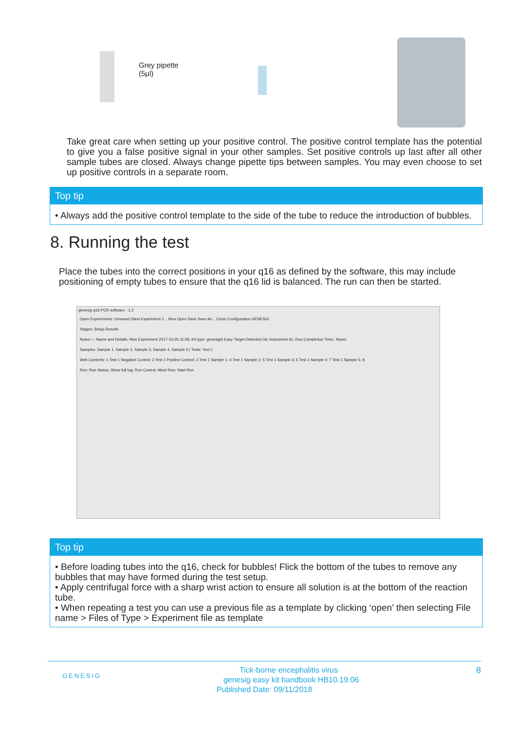Grey pipette
(5µl)
Take great care when setting up your positive control. The positive control template has the potential to give you a false positive signal in your other samples. Set positive controls up last after all other sample tubes are closed. Always change pipette tips between samples. You may even choose to set up positive controls in a separate room.
Top tip
• Always add the positive control template to the side of the tube to reduce the introduction of bubbles.
8. Running the test
Place the tubes into the correct positions in your q16 as defined by the software, this may include positioning of empty tubes to ensure that the q16 lid is balanced. The run can then be started.
genesig q16 PCR software - 1.2
Open Experiments: Unsaved (New Experiment 2... New Open Save Save As... Close Configuration GENESIG
Stages: Setup Results
Notes — Name and Details: New Experiment 2017-10-26 11:06; Kit type: genesig® Easy Target Detection kit; Instrument Id:; Run Completion Time:; Notes
Samples: Sample 1, Sample 2, Sample 3, Sample 4, Sample 5 | Tests: Test 1
Well Contents: 1 Test 1 Negative Control; 2 Test 1 Positive Control; 3 Test 1 Sample 1; 4 Test 1 Sample 2; 5 Test 1 Sample 3; 6 Test 1 Sample 4; 7 Test 1 Sample 5; 8
Run: Run Status; Show full log; Run Control; Abort Run; Start Run
Top tip
• Before loading tubes into the q16, check for bubbles! Flick the bottom of the tubes to remove any bubbles that may have formed during the test setup.
• Apply centrifugal force with a sharp wrist action to ensure all solution is at the bottom of the reaction tube.
• When repeating a test you can use a previous file as a template by clicking ‘open’ then selecting File name > Files of Type > Experiment file as template
GENESIG 8 Tick-borne encephalitis virus
genesig easy kit handbook HB10.19.06
Published Date: 09/11/2018